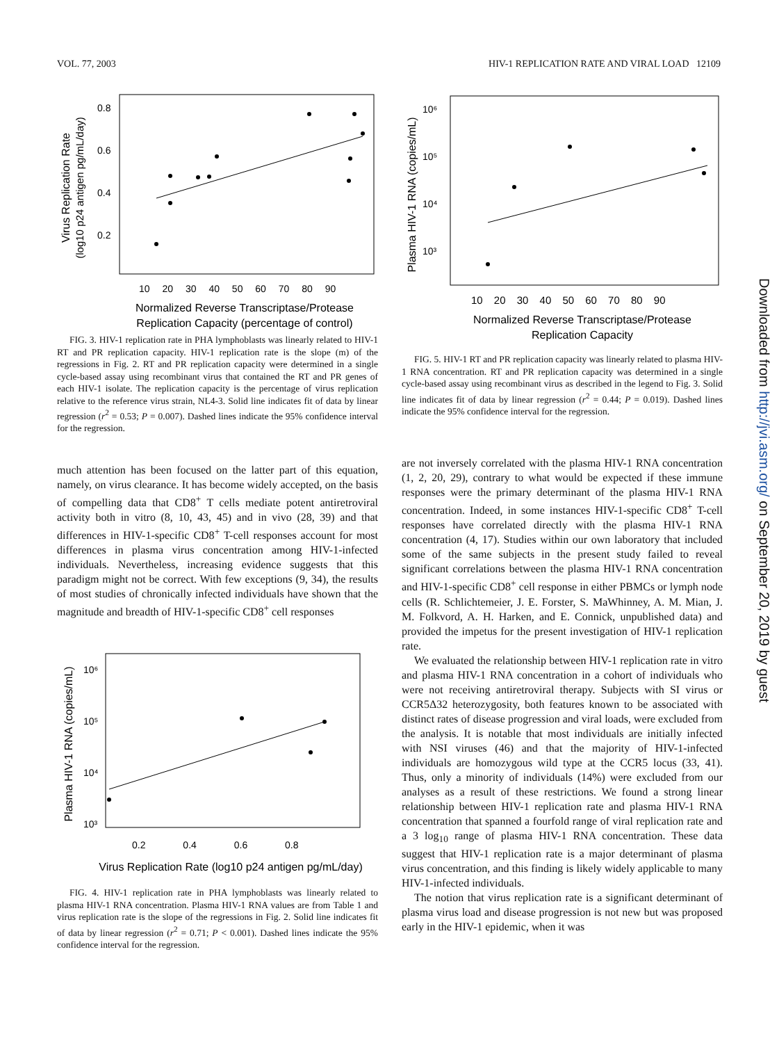VOL. 77, 2003 HIV-1 REPLICATION RATE AND VIRAL LOAD 12109
0.8
0.6
0.4
0.2
10 20 30 40 50 60 70 80 90
Normalized Reverse Transcriptase/Protease
Replication Capacity (percentage of control)
Virus Replication Rate
(log10 p24 antigen pg/mL/day)
FIG. 3. HIV-1 replication rate in PHA lymphoblasts was linearly related to HIV-1 RT and PR replication capacity. HIV-1 replication rate is the slope (m) of the regressions in Fig. 2. RT and PR replication capacity were determined in a single cycle-based assay using recombinant virus that contained the RT and PR genes of each HIV-1 isolate. The replication capacity is the percentage of virus replication relative to the reference virus strain, NL4-3. Solid line indicates fit of data by linear regression (r<sup>2</sup> = 0.53; P = 0.007). Dashed lines indicate the 95% confidence interval for the regression.
much attention has been focused on the latter part of this equation, namely, on virus clearance. It has become widely accepted, on the basis of compelling data that CD8<sup>+</sup> T cells mediate potent antiretroviral activity both in vitro (8, 10, 43, 45) and in vivo (28, 39) and that differences in HIV-1-specific CD8<sup>+</sup> T-cell responses account for most differences in plasma virus concentration among HIV-1-infected individuals. Nevertheless, increasing evidence suggests that this paradigm might not be correct. With few exceptions (9, 34), the results of most studies of chronically infected individuals have shown that the magnitude and breadth of HIV-1-specific CD8<sup>+</sup> cell responses
10⁶
10⁵
10⁴
10³
0.2 0.4 0.6 0.8
Virus Replication Rate (log10 p24 antigen pg/mL/day)
Plasma HIV-1 RNA (copies/mL)
FIG. 4. HIV-1 replication rate in PHA lymphoblasts was linearly related to plasma HIV-1 RNA concentration. Plasma HIV-1 RNA values are from Table 1 and virus replication rate is the slope of the regressions in Fig. 2. Solid line indicates fit of data by linear regression (r<sup>2</sup> = 0.71; P < 0.001). Dashed lines indicate the 95% confidence interval for the regression.
10⁶
10⁵
10⁴
10³
10 20 30 40 50 60 70 80 90
Normalized Reverse Transcriptase/Protease
Replication Capacity
Plasma HIV-1 RNA (copies/mL)
FIG. 5. HIV-1 RT and PR replication capacity was linearly related to plasma HIV-1 RNA concentration. RT and PR replication capacity was determined in a single cycle-based assay using recombinant virus as described in the legend to Fig. 3. Solid line indicates fit of data by linear regression (r<sup>2</sup> = 0.44; P = 0.019). Dashed lines indicate the 95% confidence interval for the regression.
are not inversely correlated with the plasma HIV-1 RNA concentration (1, 2, 20, 29), contrary to what would be expected if these immune responses were the primary determinant of the plasma HIV-1 RNA concentration. Indeed, in some instances HIV-1-specific CD8<sup>+</sup> T-cell responses have correlated directly with the plasma HIV-1 RNA concentration (4, 17). Studies within our own laboratory that included some of the same subjects in the present study failed to reveal significant correlations between the plasma HIV-1 RNA concentration and HIV-1-specific CD8<sup>+</sup> cell response in either PBMCs or lymph node cells (R. Schlichtemeier, J. E. Forster, S. MaWhinney, A. M. Mian, J. M. Folkvord, A. H. Harken, and E. Connick, unpublished data) and provided the impetus for the present investigation of HIV-1 replication rate.
We evaluated the relationship between HIV-1 replication rate in vitro and plasma HIV-1 RNA concentration in a cohort of individuals who were not receiving antiretroviral therapy. Subjects with SI virus or CCR5Δ32 heterozygosity, both features known to be associated with distinct rates of disease progression and viral loads, were excluded from the analysis. It is notable that most individuals are initially infected with NSI viruses (46) and that the majority of HIV-1-infected individuals are homozygous wild type at the CCR5 locus (33, 41). Thus, only a minority of individuals (14%) were excluded from our analyses as a result of these restrictions. We found a strong linear relationship between HIV-1 replication rate and plasma HIV-1 RNA concentration that spanned a fourfold range of viral replication rate and a 3 log<sub>10</sub> range of plasma HIV-1 RNA concentration. These data suggest that HIV-1 replication rate is a major determinant of plasma virus concentration, and this finding is likely widely applicable to many HIV-1-infected individuals.
The notion that virus replication rate is a significant determinant of plasma virus load and disease progression is not new but was proposed early in the HIV-1 epidemic, when it was
Downloaded from http://jvi.asm.org/ on September 20, 2019 by guest